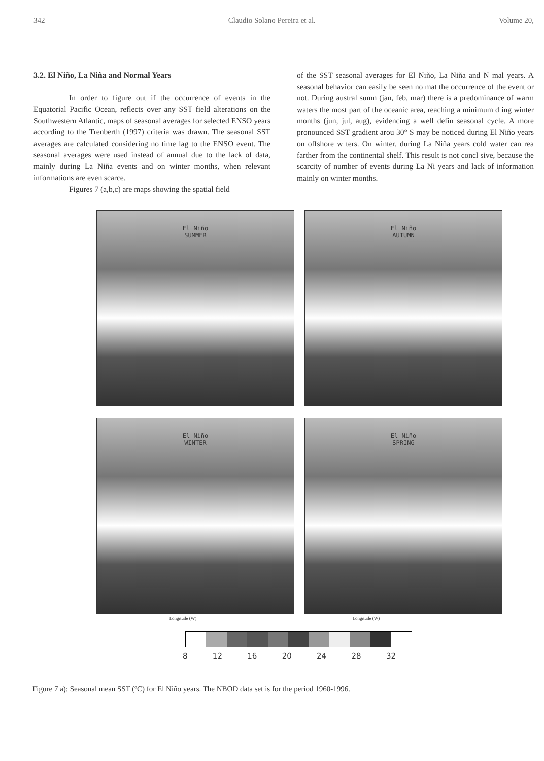342 Claudio Solano Pereira et al. Volume 20,
3.2. El Niño, La Niña and Normal Years
In order to figure out if the occurrence of events in the Equatorial Pacific Ocean, reflects over any SST field alterations on the Southwestern Atlantic, maps of seasonal averages for selected ENSO years according to the Trenberth (1997) criteria was drawn. The seasonal SST averages are calculated considering no time lag to the ENSO event. The seasonal averages were used instead of annual due to the lack of data, mainly during La Niña events and on winter months, when relevant informations are even scarce.
Figures 7 (a,b,c) are maps showing the spatial field
of the SST seasonal averages for El Niño, La Niña and N mal years. A seasonal behavior can easily be seen no mat the occurrence of the event or not. During austral sumn (jan, feb, mar) there is a predominance of warm waters the most part of the oceanic area, reaching a minimum d ing winter months (jun, jul, aug), evidencing a well defin seasonal cycle. A more pronounced SST gradient arou 30° S may be noticed during El Niño years on offshore w ters. On winter, during La Niña years cold water can rea farther from the continental shelf. This result is not concl sive, because the scarcity of number of events during La Ni years and lack of information mainly on winter months.
El Niño
SUMMER
El Niño
AUTUMN
El Niño
WINTER
El Niño
SPRING
Longitude (W) Longitude (W)
8 12 16 20 24 28 32
Figure 7 a): Seasonal mean SST (ºC) for El Niño years. The NBOD data set is for the period 1960-1996.